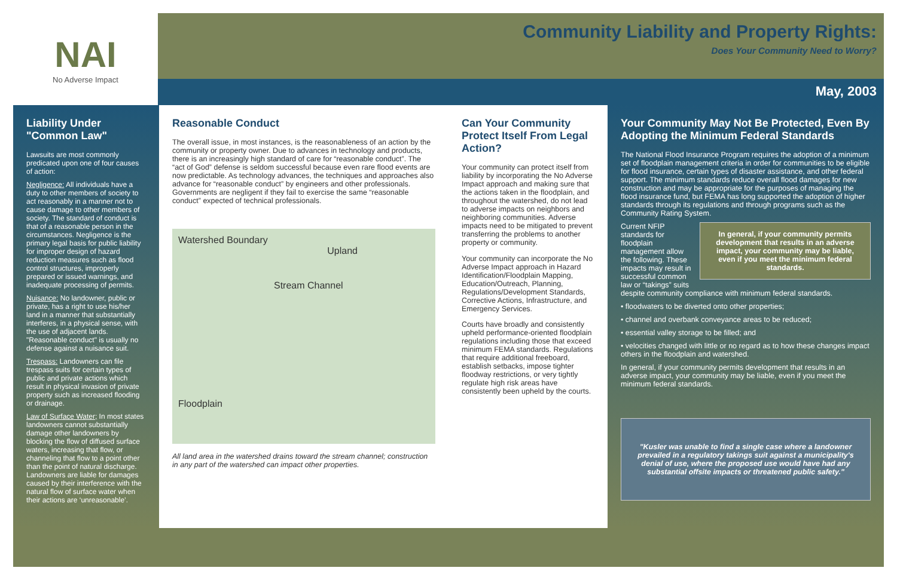NAI
No Adverse Impact
Community Liability and Property Rights:
Does Your Community Need to Worry?
May, 2003
Liability Under "Common Law"
Lawsuits are most commonly predicated upon one of four causes of action:
Negligence: All individuals have a duty to other members of society to act reasonably in a manner not to cause damage to other members of society. The standard of conduct is that of a reasonable person in the circumstances. Negligence is the primary legal basis for public liability for improper design of hazard reduction measures such as flood control structures, improperly prepared or issued warnings, and inadequate processing of permits.
Nuisance: No landowner, public or private, has a right to use his/her land in a manner that substantially interferes, in a physical sense, with the use of adjacent lands. "Reasonable conduct" is usually no defense against a nuisance suit.
Trespass: Landowners can file trespass suits for certain types of public and private actions which result in physical invasion of private property such as increased flooding or drainage.
Law of Surface Water; In most states landowners cannot substantially damage other landowners by blocking the flow of diffused surface waters, increasing that flow, or channeling that flow to a point other than the point of natural discharge. Landowners are liable for damages caused by their interference with the natural flow of surface water when their actions are ‘unreasonable’.
Reasonable Conduct
The overall issue, in most instances, is the reasonableness of an action by the community or property owner. Due to advances in technology and products, there is an increasingly high standard of care for “reasonable conduct”. The “act of God” defense is seldom successful because even rare flood events are now predictable. As technology advances, the techniques and approaches also advance for “reasonable conduct” by engineers and other professionals. Governments are negligent if they fail to exercise the same “reasonable conduct” expected of technical professionals.
Watershed Boundary
Upland
Stream Channel
Floodplain
All land area in the watershed drains toward the stream channel; construction in any part of the watershed can impact other properties.
Can Your Community Protect Itself From Legal Action?
Your community can protect itself from liability by incorporating the No Adverse Impact approach and making sure that the actions taken in the floodplain, and throughout the watershed, do not lead to adverse impacts on neighbors and neighboring communities. Adverse impacts need to be mitigated to prevent transferring the problems to another property or community.
Your community can incorporate the No Adverse Impact approach in Hazard Identification/Floodplain Mapping, Education/Outreach, Planning, Regulations/Development Standards, Corrective Actions, Infrastructure, and Emergency Services.
Courts have broadly and consistently upheld performance-oriented floodplain regulations including those that exceed minimum FEMA standards. Regulations that require additional freeboard, establish setbacks, impose tighter floodway restrictions, or very tightly regulate high risk areas have consistently been upheld by the courts.
Your Community May Not Be Protected, Even By Adopting the Minimum Federal Standards
The National Flood Insurance Program requires the adoption of a minimum set of floodplain management criteria in order for communities to be eligible for flood insurance, certain types of disaster assistance, and other federal support. The minimum standards reduce overall flood damages for new construction and may be appropriate for the purposes of managing the flood insurance fund, but FEMA has long supported the adoption of higher standards through its regulations and through programs such as the Community Rating System.
In general, if your community permits development that results in an adverse impact, your community may be liable, even if you meet the minimum federal standards.
Current NFIP standards for floodplain management allow the following. These impacts may result in successful common law or “takings” suits despite community compliance with minimum federal standards.
• floodwaters to be diverted onto other properties;
• channel and overbank conveyance areas to be reduced;
• essential valley storage to be filled; and
• velocities changed with little or no regard as to how these changes impact others in the floodplain and watershed.
In general, if your community permits development that results in an adverse impact, your community may be liable, even if you meet the minimum federal standards.
"Kusler was unable to find a single case where a landowner prevailed in a regulatory takings suit against a municipality's denial of use, where the proposed use would have had any substantial offsite impacts or threatened public safety."